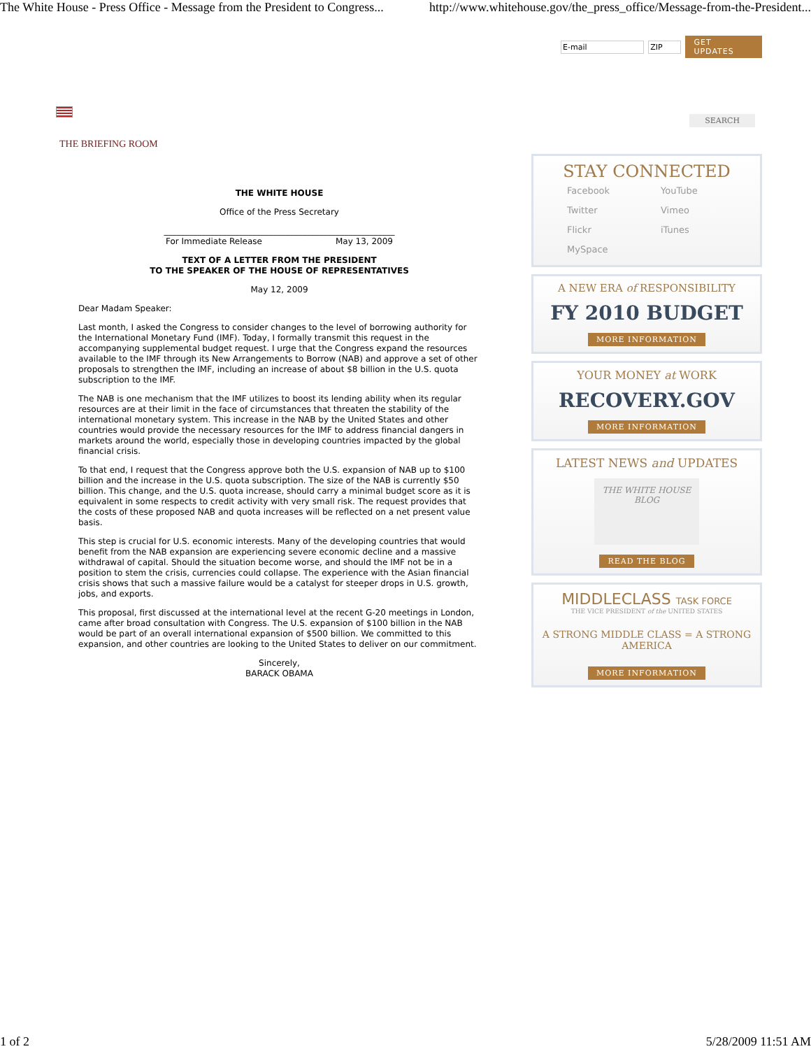The White House - Press Office - Message from the President to Congress... http://www.whitehouse.gov/the_press_office/Message-from-the-President...
THE BRIEFING ROOM
THE WHITE HOUSE
Office of the Press Secretary
_______________________________________________________
For Immediate Release May 13, 2009
TEXT OF A LETTER FROM THE PRESIDENT
TO THE SPEAKER OF THE HOUSE OF REPRESENTATIVES
May 12, 2009
Dear Madam Speaker:
Last month, I asked the Congress to consider changes to the level of borrowing authority for the International Monetary Fund (IMF). Today, I formally transmit this request in the accompanying supplemental budget request. I urge that the Congress expand the resources available to the IMF through its New Arrangements to Borrow (NAB) and approve a set of other proposals to strengthen the IMF, including an increase of about $8 billion in the U.S. quota subscription to the IMF.
The NAB is one mechanism that the IMF utilizes to boost its lending ability when its regular resources are at their limit in the face of circumstances that threaten the stability of the international monetary system. This increase in the NAB by the United States and other countries would provide the necessary resources for the IMF to address financial dangers in markets around the world, especially those in developing countries impacted by the global financial crisis.
To that end, I request that the Congress approve both the U.S. expansion of NAB up to $100 billion and the increase in the U.S. quota subscription. The size of the NAB is currently $50 billion. This change, and the U.S. quota increase, should carry a minimal budget score as it is equivalent in some respects to credit activity with very small risk. The request provides that the costs of these proposed NAB and quota increases will be reflected on a net present value basis.
This step is crucial for U.S. economic interests. Many of the developing countries that would benefit from the NAB expansion are experiencing severe economic decline and a massive withdrawal of capital. Should the situation become worse, and should the IMF not be in a position to stem the crisis, currencies could collapse. The experience with the Asian financial crisis shows that such a massive failure would be a catalyst for steeper drops in U.S. growth, jobs, and exports.
This proposal, first discussed at the international level at the recent G-20 meetings in London, came after broad consultation with Congress. The U.S. expansion of $100 billion in the NAB would be part of an overall international expansion of $500 billion. We committed to this expansion, and other countries are looking to the United States to deliver on our commitment.
Sincerely,
BARACK OBAMA
E-mail ZIP GET UPDATES
SEARCH
STAY CONNECTED
Facebook YouTube Twitter Vimeo Flickr iTunes MySpace
A NEW ERA of RESPONSIBILITY
FY 2010 BUDGET
MORE INFORMATION
YOUR MONEY at WORK
RECOVERY.GOV
MORE INFORMATION
LATEST NEWS and UPDATES
THE WHITE HOUSE BLOG
READ THE BLOG
MIDDLECLASS TASK FORCE
THE VICE PRESIDENT of the UNITED STATES
A STRONG MIDDLE CLASS = A STRONG AMERICA
MORE INFORMATION
1 of 2 5/28/2009 11:51 AM